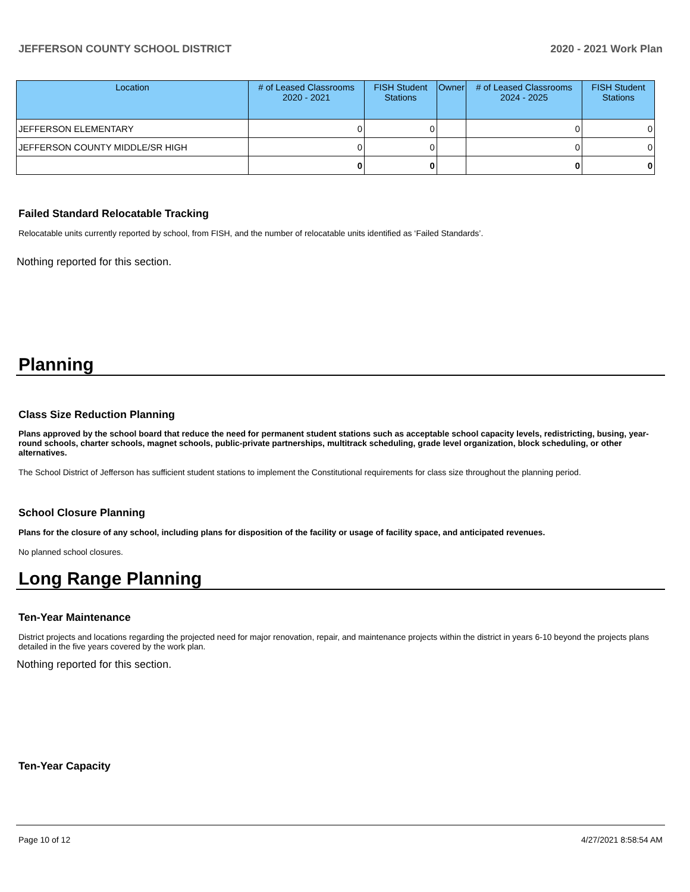JEFFERSON COUNTY SCHOOL DISTRICT 2020 - 2021 Work Plan
| Location | # of Leased Classrooms 2020 - 2021 | FISH Student Stations | Owner | # of Leased Classrooms 2024 - 2025 | FISH Student Stations |
| --- | --- | --- | --- | --- | --- |
| JEFFERSON ELEMENTARY | 0 | 0 | | 0 | 0 |
| JEFFERSON COUNTY MIDDLE/SR HIGH | 0 | 0 | | 0 | 0 |
| | 0 | 0 | | 0 | 0 |
Failed Standard Relocatable Tracking
Relocatable units currently reported by school, from FISH, and the number of relocatable units identified as ‘Failed Standards’.
Nothing reported for this section.
Planning
Class Size Reduction Planning
Plans approved by the school board that reduce the need for permanent student stations such as acceptable school capacity levels, redistricting, busing, year-round schools, charter schools, magnet schools, public-private partnerships, multitrack scheduling, grade level organization, block scheduling, or other alternatives.
The School District of Jefferson has sufficient student stations to implement the Constitutional requirements for class size throughout the planning period.
School Closure Planning
Plans for the closure of any school, including plans for disposition of the facility or usage of facility space, and anticipated revenues.
No planned school closures.
Long Range Planning
Ten-Year Maintenance
District projects and locations regarding the projected need for major renovation, repair, and maintenance projects within the district in years 6-10 beyond the projects plans detailed in the five years covered by the work plan.
Nothing reported for this section.
Ten-Year Capacity
Page 10 of 12 4/27/2021 8:58:54 AM